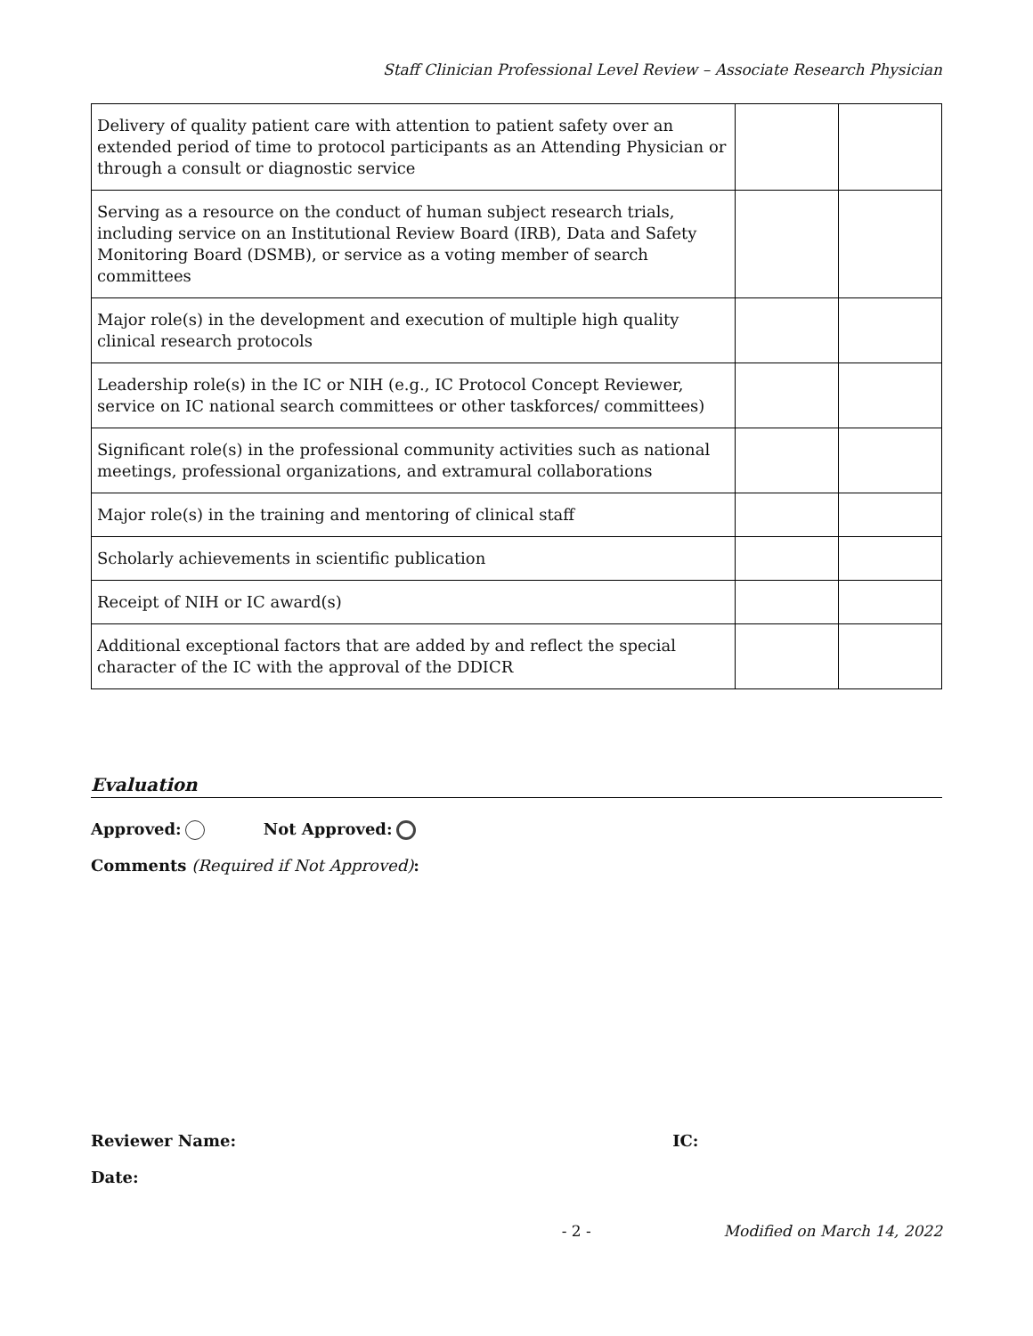Staff Clinician Professional Level Review – Associate Research Physician
| Delivery of quality patient care with attention to patient safety over an extended period of time to protocol participants as an Attending Physician or through a consult or diagnostic service | | |
| Serving as a resource on the conduct of human subject research trials, including service on an Institutional Review Board (IRB), Data and Safety Monitoring Board (DSMB), or service as a voting member of search committees | | |
| Major role(s) in the development and execution of multiple high quality clinical research protocols | | |
| Leadership role(s) in the IC or NIH (e.g., IC Protocol Concept Reviewer, service on IC national search committees or other taskforces/ committees) | | |
| Significant role(s) in the professional community activities such as national meetings, professional organizations, and extramural collaborations | | |
| Major role(s) in the training and mentoring of clinical staff | | |
| Scholarly achievements in scientific publication | | |
| Receipt of NIH or IC award(s) | | |
| Additional exceptional factors that are added by and reflect the special character of the IC with the approval of the DDICR | | |
Evaluation
Approved: Not Approved:
Comments (Required if Not Approved):
Reviewer Name: IC:
Date:
- 2 - Modified on March 14, 2022